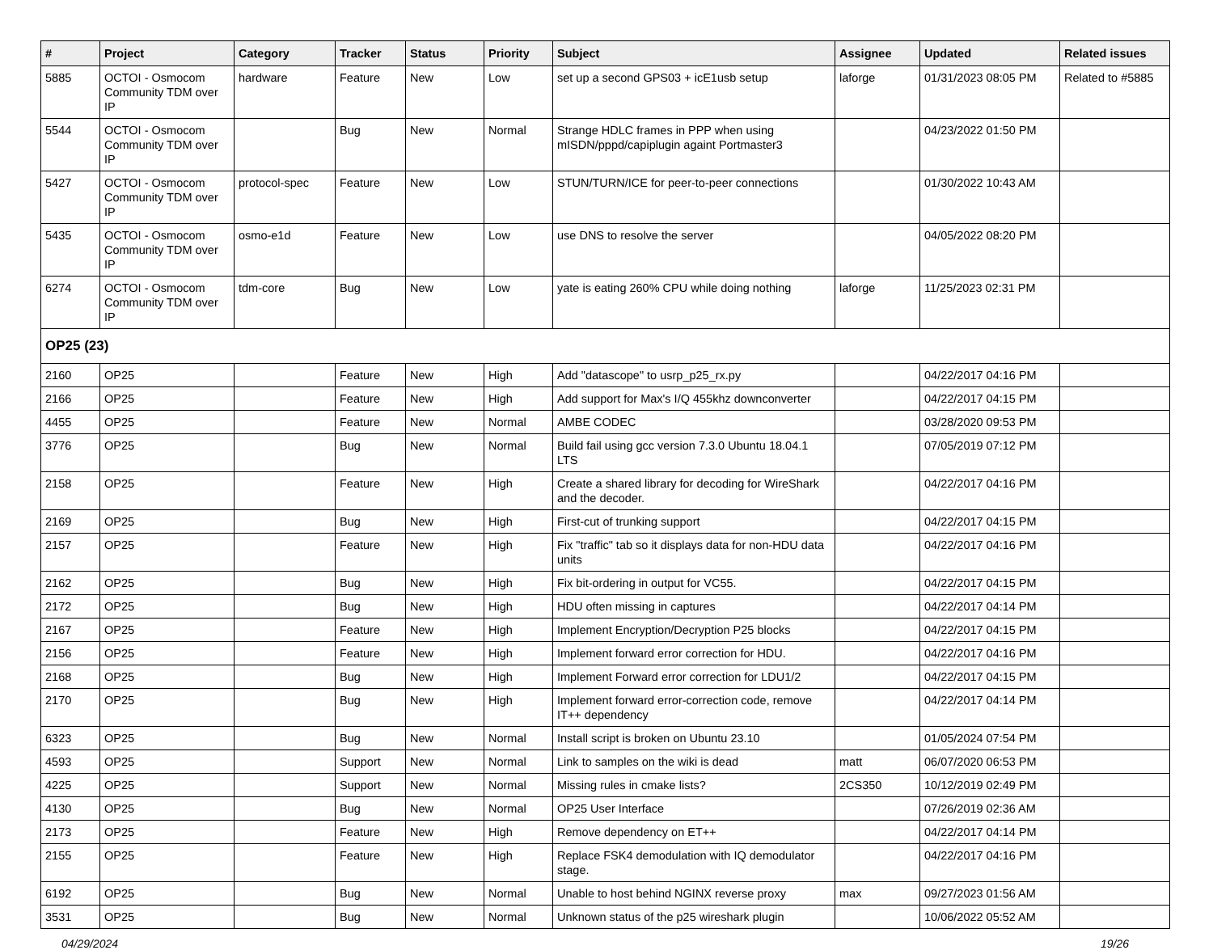| # | Project | Category | Tracker | Status | Priority | Subject | Assignee | Updated | Related issues |
| --- | --- | --- | --- | --- | --- | --- | --- | --- | --- |
| 5885 | OCTOI - Osmocom Community TDM over IP | hardware | Feature | New | Low | set up a second GPS03 + icE1usb setup | laforge | 01/31/2023 08:05 PM | Related to #5885 |
| 5544 | OCTOI - Osmocom Community TDM over IP | | Bug | New | Normal | Strange HDLC frames in PPP when using mISDN/pppd/capiplugin againt Portmaster3 | | 04/23/2022 01:50 PM | |
| 5427 | OCTOI - Osmocom Community TDM over IP | protocol-spec | Feature | New | Low | STUN/TURN/ICE for peer-to-peer connections | | 01/30/2022 10:43 AM | |
| 5435 | OCTOI - Osmocom Community TDM over IP | osmo-e1d | Feature | New | Low | use DNS to resolve the server | | 04/05/2022 08:20 PM | |
| 6274 | OCTOI - Osmocom Community TDM over IP | tdm-core | Bug | New | Low | yate is eating 260% CPU while doing nothing | laforge | 11/25/2023 02:31 PM | |
| OP25 (23) | | | | | | | | | |
| 2160 | OP25 | | Feature | New | High | Add "datascope" to usrp_p25_rx.py | | 04/22/2017 04:16 PM | |
| 2166 | OP25 | | Feature | New | High | Add support for Max's I/Q 455khz downconverter | | 04/22/2017 04:15 PM | |
| 4455 | OP25 | | Feature | New | Normal | AMBE CODEC | | 03/28/2020 09:53 PM | |
| 3776 | OP25 | | Bug | New | Normal | Build fail using gcc version 7.3.0 Ubuntu 18.04.1 LTS | | 07/05/2019 07:12 PM | |
| 2158 | OP25 | | Feature | New | High | Create a shared library for decoding for WireShark and the decoder. | | 04/22/2017 04:16 PM | |
| 2169 | OP25 | | Bug | New | High | First-cut of trunking support | | 04/22/2017 04:15 PM | |
| 2157 | OP25 | | Feature | New | High | Fix "traffic" tab so it displays data for non-HDU data units | | 04/22/2017 04:16 PM | |
| 2162 | OP25 | | Bug | New | High | Fix bit-ordering in output for VC55. | | 04/22/2017 04:15 PM | |
| 2172 | OP25 | | Bug | New | High | HDU often missing in captures | | 04/22/2017 04:14 PM | |
| 2167 | OP25 | | Feature | New | High | Implement Encryption/Decryption P25 blocks | | 04/22/2017 04:15 PM | |
| 2156 | OP25 | | Feature | New | High | Implement forward error correction for HDU. | | 04/22/2017 04:16 PM | |
| 2168 | OP25 | | Bug | New | High | Implement Forward error correction for LDU1/2 | | 04/22/2017 04:15 PM | |
| 2170 | OP25 | | Bug | New | High | Implement forward error-correction code, remove IT++ dependency | | 04/22/2017 04:14 PM | |
| 6323 | OP25 | | Bug | New | Normal | Install script is broken on Ubuntu 23.10 | | 01/05/2024 07:54 PM | |
| 4593 | OP25 | | Support | New | Normal | Link to samples on the wiki is dead | matt | 06/07/2020 06:53 PM | |
| 4225 | OP25 | | Support | New | Normal | Missing rules in cmake lists? | 2CS350 | 10/12/2019 02:49 PM | |
| 4130 | OP25 | | Bug | New | Normal | OP25 User Interface | | 07/26/2019 02:36 AM | |
| 2173 | OP25 | | Feature | New | High | Remove dependency on ET++ | | 04/22/2017 04:14 PM | |
| 2155 | OP25 | | Feature | New | High | Replace FSK4 demodulation with IQ demodulator stage. | | 04/22/2017 04:16 PM | |
| 6192 | OP25 | | Bug | New | Normal | Unable to host behind NGINX reverse proxy | max | 09/27/2023 01:56 AM | |
| 3531 | OP25 | | Bug | New | Normal | Unknown status of the p25 wireshark plugin | | 10/06/2022 05:52 AM | |
04/29/2024 19/26